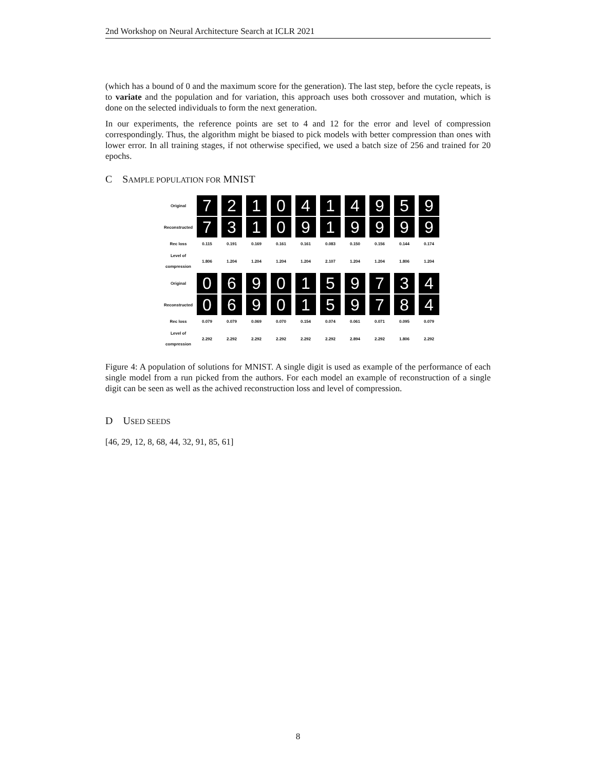2nd Workshop on Neural Architecture Search at ICLR 2021
(which has a bound of 0 and the maximum score for the generation). The last step, before the cycle repeats, is to variate and the population and for variation, this approach uses both crossover and mutation, which is done on the selected individuals to form the next generation.
In our experiments, the reference points are set to 4 and 12 for the error and level of compression correspondingly. Thus, the algorithm might be biased to pick models with better compression than ones with lower error. In all training stages, if not otherwise specified, we used a batch size of 256 and trained for 20 epochs.
C SAMPLE POPULATION FOR MNIST
| Original | 7 | 2 | 1 | 0 | 4 | 1 | 4 | 9 | 5 | 9 |
| Reconstructed | 7 | 3 | 1 | 0 | 9 | 1 | 9 | 9 | 9 | 9 |
| Rec loss | 0.115 | 0.191 | 0.169 | 0.161 | 0.161 | 0.083 | 0.150 | 0.156 | 0.144 | 0.174 |
| Level of compression | 1.806 | 1.204 | 1.204 | 1.204 | 1.204 | 2.107 | 1.204 | 1.204 | 1.806 | 1.204 |
| Original | 0 | 6 | 9 | 0 | 1 | 5 | 9 | 7 | 3 | 4 |
| Reconstructed | 0 | 6 | 9 | 0 | 1 | 5 | 9 | 7 | 8 | 4 |
| Rec loss | 0.079 | 0.079 | 0.069 | 0.070 | 0.154 | 0.074 | 0.061 | 0.071 | 0.095 | 0.079 |
| Level of compression | 2.292 | 2.292 | 2.292 | 2.292 | 2.292 | 2.292 | 2.894 | 2.292 | 1.806 | 2.292 |
Figure 4: A population of solutions for MNIST. A single digit is used as example of the performance of each single model from a run picked from the authors. For each model an example of reconstruction of a single digit can be seen as well as the achived reconstruction loss and level of compression.
D USED SEEDS
[46, 29, 12, 8, 68, 44, 32, 91, 85, 61]
8